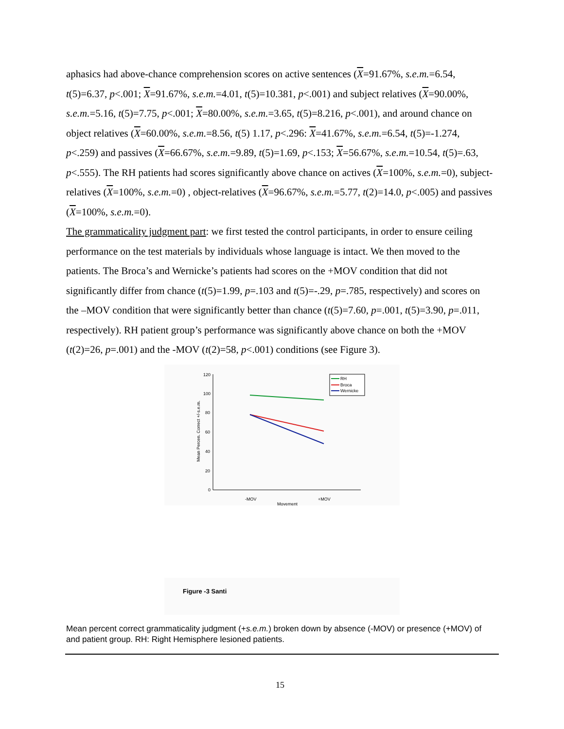aphasics had above-chance comprehension scores on active sentences (X=91.67%, s.e.m.=6.54, t(5)=6.37, p<.001; X=91.67%, s.e.m.=4.01, t(5)=10.381, p<.001) and subject relatives (X=90.00%, s.e.m.=5.16, t(5)=7.75, p<.001; X=80.00%, s.e.m.=3.65, t(5)=8.216, p<.001), and around chance on object relatives (X=60.00%, s.e.m.=8.56, t(5) 1.17, p<.296: X=41.67%, s.e.m.=6.54, t(5)=-1.274, p<.259) and passives (X=66.67%, s.e.m.=9.89, t(5)=1.69, p<.153; X=56.67%, s.e.m.=10.54, t(5)=.63, p<.555). The RH patients had scores significantly above chance on actives (X=100%, s.e.m.=0), subject-relatives (X=100%, s.e.m.=0) , object-relatives (X=96.67%, s.e.m.=5.77, t(2)=14.0, p<.005) and passives (X=100%, s.e.m.=0).
The grammaticality judgment part: we first tested the control participants, in order to ensure ceiling performance on the test materials by individuals whose language is intact. We then moved to the patients. The Broca’s and Wernicke’s patients had scores on the +MOV condition that did not significantly differ from chance (t(5)=1.99, p=.103 and t(5)=-.29, p=.785, respectively) and scores on the –MOV condition that were significantly better than chance (t(5)=7.60, p=.001, t(5)=3.90, p=.011, respectively). RH patient group’s performance was significantly above chance on both the +MOV (t(2)=26, p=.001) and the -MOV (t(2)=58, p<.001) conditions (see Figure 3).
120
100
80
60
40
20
0
Mean Percen. Correct +/-s.e.m.
-MOV
+MOV
Movement
RH
Broca
Wernicke
Figure -3 Santi
Mean percent correct grammaticality judgment (+s.e.m.) broken down by absence (-MOV) or presence (+MOV) of and patient group. RH: Right Hemisphere lesioned patients.
15